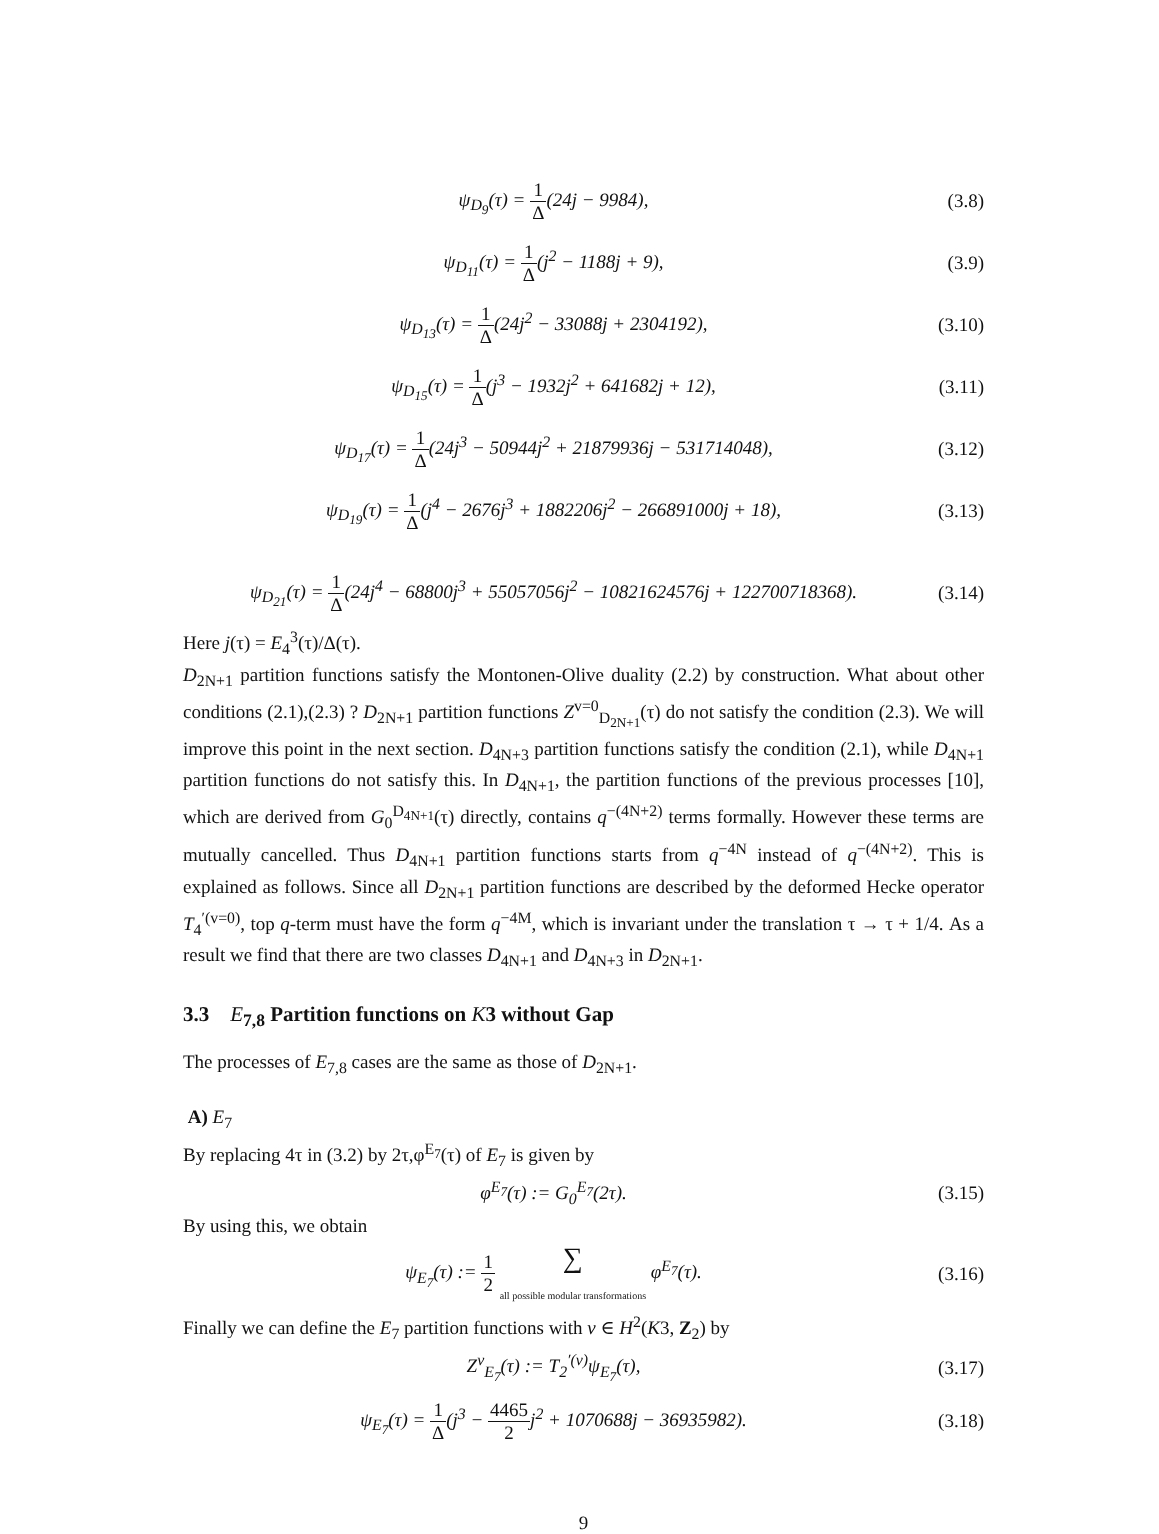ψ<sub>D<sub>9</sub></sub>(τ) = 1 Δ(24j − 9984), (3.8)
ψ<sub>D<sub>11</sub></sub>(τ) = 1 Δ(j<sup>2</sup> − 1188j + 9), (3.9)
ψ<sub>D<sub>13</sub></sub>(τ) = 1 Δ(24j<sup>2</sup> − 33088j + 2304192),
(3.10)
ψ<sub>D<sub>15</sub></sub>(τ) = 1 Δ(j<sup>3</sup> − 1932j<sup>2</sup> + 641682j + 12),
(3.11)
ψ<sub>D<sub>17</sub></sub>(τ) = 1 Δ(24j<sup>3</sup> − 50944j<sup>2</sup> + 21879936j − 531714048),
(3.12)
ψ<sub>D<sub>19</sub></sub>(τ) = 1 Δ(j<sup>4</sup> − 2676j<sup>3</sup> + 1882206j<sup>2</sup> − 266891000j + 18),
(3.13)
ψ<sub>D<sub>21</sub></sub>(τ) = 1 Δ(24j<sup>4</sup> − 68800j<sup>3</sup> + 55057056j<sup>2</sup> − 10821624576j + 122700718368).
(3.14)
Here j(τ) = E<sub>4</sub><sup>3</sup>(τ)/Δ(τ).
D<sub>2N+1</sub> partition functions satisfy the Montonen-Olive duality (2.2) by construction. What about other conditions (2.1),(2.3) ? D<sub>2N+1</sub> partition functions Z<sup>v=0</sup><sub>D<sub>2N+1</sub></sub>(τ) do not satisfy the condition (2.3). We will improve this point in the next section. D<sub>4N+3</sub> partition functions satisfy the condition (2.1), while D<sub>4N+1</sub> partition functions do not satisfy this. In D<sub>4N+1</sub>, the partition functions of the previous processes [10], which are derived from G<sub>0</sub><sup>D<sub>4N+1</sub></sup>(τ) directly, contains q<sup>−(4N+2)</sup> terms formally. However these terms are mutually cancelled. Thus D<sub>4N+1</sub> partition functions starts from q<sup>−4N</sup> instead of q<sup>−(4N+2)</sup>. This is explained as follows. Since all D<sub>2N+1</sub> partition functions are described by the deformed Hecke operator T<sub>4</sub><sup>′(v=0)</sup>, top q-term must have the form q<sup>−4M</sup>, which is invariant under the translation τ → τ + 1/4. As a result we find that there are two classes D<sub>4N+1</sub> and D<sub>4N+3</sub> in D<sub>2N+1</sub>.
3.3 E<sub>7,8</sub> Partition functions on K3 without Gap
The processes of E<sub>7,8</sub> cases are the same as those of D<sub>2N+1</sub>.
A) E<sub>7</sub>
By replacing 4τ in (3.2) by 2τ,φ<sup>E<sub>7</sub></sup>(τ) of E<sub>7</sub> is given by
φ<sup>E<sub>7</sub></sup>(τ) := G<sub>0</sub><sup>E<sub>7</sub></sup>(2τ).
(3.15)
By using this, we obtain
ψ<sub>E<sub>7</sub></sub>(τ) := 1 2 ∑
all possible modular transformations φ<sup>E<sub>7</sub></sup>(τ).
(3.16)
Finally we can define the E<sub>7</sub> partition functions with v ∈ H<sup>2</sup>(K3, Z<sub>2</sub>) by
Z<sup>v</sup><sub>E<sub>7</sub></sub>(τ) := T<sub>2</sub><sup>′(v)</sup>ψ<sub>E<sub>7</sub></sub>(τ),
(3.17)
ψ<sub>E<sub>7</sub></sub>(τ) = 1 Δ(j<sup>3</sup> − 4465 2j<sup>2</sup> + 1070688j − 36935982).
(3.18)
9